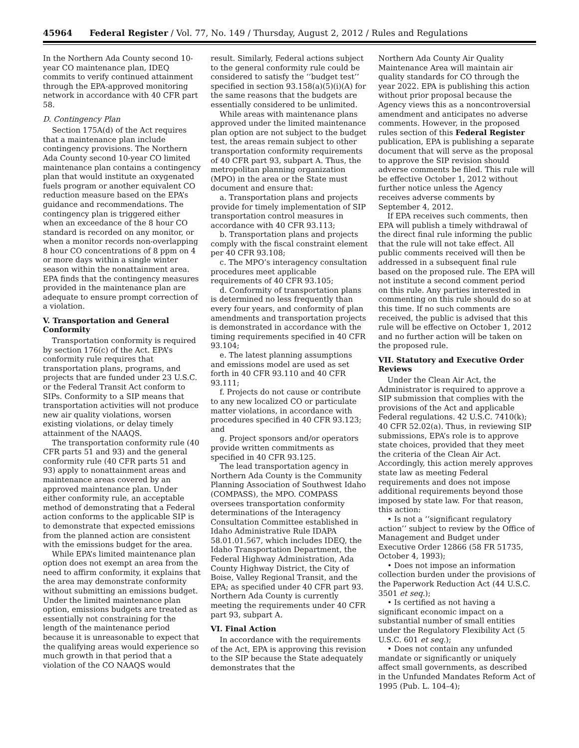45964 Federal Register / Vol. 77, No. 149 / Thursday, August 2, 2012 / Rules and Regulations
In the Northern Ada County second 10-year CO maintenance plan, IDEQ commits to verify continued attainment through the EPA-approved monitoring network in accordance with 40 CFR part 58.
D. Contingency Plan
Section 175A(d) of the Act requires that a maintenance plan include contingency provisions. The Northern Ada County second 10-year CO limited maintenance plan contains a contingency plan that would institute an oxygenated fuels program or another equivalent CO reduction measure based on the EPA’s guidance and recommendations. The contingency plan is triggered either when an exceedance of the 8 hour CO standard is recorded on any monitor, or when a monitor records non-overlapping 8 hour CO concentrations of 8 ppm on 4 or more days within a single winter season within the nonattainment area. EPA finds that the contingency measures provided in the maintenance plan are adequate to ensure prompt correction of a violation.
V. Transportation and General Conformity
Transportation conformity is required by section 176(c) of the Act. EPA’s conformity rule requires that transportation plans, programs, and projects that are funded under 23 U.S.C. or the Federal Transit Act conform to SIPs. Conformity to a SIP means that transportation activities will not produce new air quality violations, worsen existing violations, or delay timely attainment of the NAAQS.
The transportation conformity rule (40 CFR parts 51 and 93) and the general conformity rule (40 CFR parts 51 and 93) apply to nonattainment areas and maintenance areas covered by an approved maintenance plan. Under either conformity rule, an acceptable method of demonstrating that a Federal action conforms to the applicable SIP is to demonstrate that expected emissions from the planned action are consistent with the emissions budget for the area.
While EPA’s limited maintenance plan option does not exempt an area from the need to affirm conformity, it explains that the area may demonstrate conformity without submitting an emissions budget. Under the limited maintenance plan option, emissions budgets are treated as essentially not constraining for the length of the maintenance period because it is unreasonable to expect that the qualifying areas would experience so much growth in that period that a violation of the CO NAAQS would
result. Similarly, Federal actions subject to the general conformity rule could be considered to satisfy the ‘‘budget test’’ specified in section 93.158(a)(5)(i)(A) for the same reasons that the budgets are essentially considered to be unlimited.
While areas with maintenance plans approved under the limited maintenance plan option are not subject to the budget test, the areas remain subject to other transportation conformity requirements of 40 CFR part 93, subpart A. Thus, the metropolitan planning organization (MPO) in the area or the State must document and ensure that:
a. Transportation plans and projects provide for timely implementation of SIP transportation control measures in accordance with 40 CFR 93.113;
b. Transportation plans and projects comply with the fiscal constraint element per 40 CFR 93.108;
c. The MPO’s interagency consultation procedures meet applicable requirements of 40 CFR 93.105;
d. Conformity of transportation plans is determined no less frequently than every four years, and conformity of plan amendments and transportation projects is demonstrated in accordance with the timing requirements specified in 40 CFR 93.104;
e. The latest planning assumptions and emissions model are used as set forth in 40 CFR 93.110 and 40 CFR 93.111;
f. Projects do not cause or contribute to any new localized CO or particulate matter violations, in accordance with procedures specified in 40 CFR 93.123; and
g. Project sponsors and/or operators provide written commitments as specified in 40 CFR 93.125.
The lead transportation agency in Northern Ada County is the Community Planning Association of Southwest Idaho (COMPASS), the MPO. COMPASS oversees transportation conformity determinations of the Interagency Consultation Committee established in Idaho Administrative Rule IDAPA 58.01.01.567, which includes IDEQ, the Idaho Transportation Department, the Federal Highway Administration, Ada County Highway District, the City of Boise, Valley Regional Transit, and the EPA; as specified under 40 CFR part 93. Northern Ada County is currently meeting the requirements under 40 CFR part 93, subpart A.
VI. Final Action
In accordance with the requirements of the Act, EPA is approving this revision to the SIP because the State adequately demonstrates that the
Northern Ada County Air Quality Maintenance Area will maintain air quality standards for CO through the year 2022. EPA is publishing this action without prior proposal because the Agency views this as a noncontroversial amendment and anticipates no adverse comments. However, in the proposed rules section of this Federal Register publication, EPA is publishing a separate document that will serve as the proposal to approve the SIP revision should adverse comments be filed. This rule will be effective October 1, 2012 without further notice unless the Agency receives adverse comments by September 4, 2012.
If EPA receives such comments, then EPA will publish a timely withdrawal of the direct final rule informing the public that the rule will not take effect. All public comments received will then be addressed in a subsequent final rule based on the proposed rule. The EPA will not institute a second comment period on this rule. Any parties interested in commenting on this rule should do so at this time. If no such comments are received, the public is advised that this rule will be effective on October 1, 2012 and no further action will be taken on the proposed rule.
VII. Statutory and Executive Order Reviews
Under the Clean Air Act, the Administrator is required to approve a SIP submission that complies with the provisions of the Act and applicable Federal regulations. 42 U.S.C. 7410(k); 40 CFR 52.02(a). Thus, in reviewing SIP submissions, EPA’s role is to approve state choices, provided that they meet the criteria of the Clean Air Act. Accordingly, this action merely approves state law as meeting Federal requirements and does not impose additional requirements beyond those imposed by state law. For that reason, this action:
• Is not a ‘‘significant regulatory action’’ subject to review by the Office of Management and Budget under Executive Order 12866 (58 FR 51735, October 4, 1993);
• Does not impose an information collection burden under the provisions of the Paperwork Reduction Act (44 U.S.C. 3501 et seq.);
• Is certified as not having a significant economic impact on a substantial number of small entities under the Regulatory Flexibility Act (5 U.S.C. 601 et seq.);
• Does not contain any unfunded mandate or significantly or uniquely affect small governments, as described in the Unfunded Mandates Reform Act of 1995 (Pub. L. 104–4);